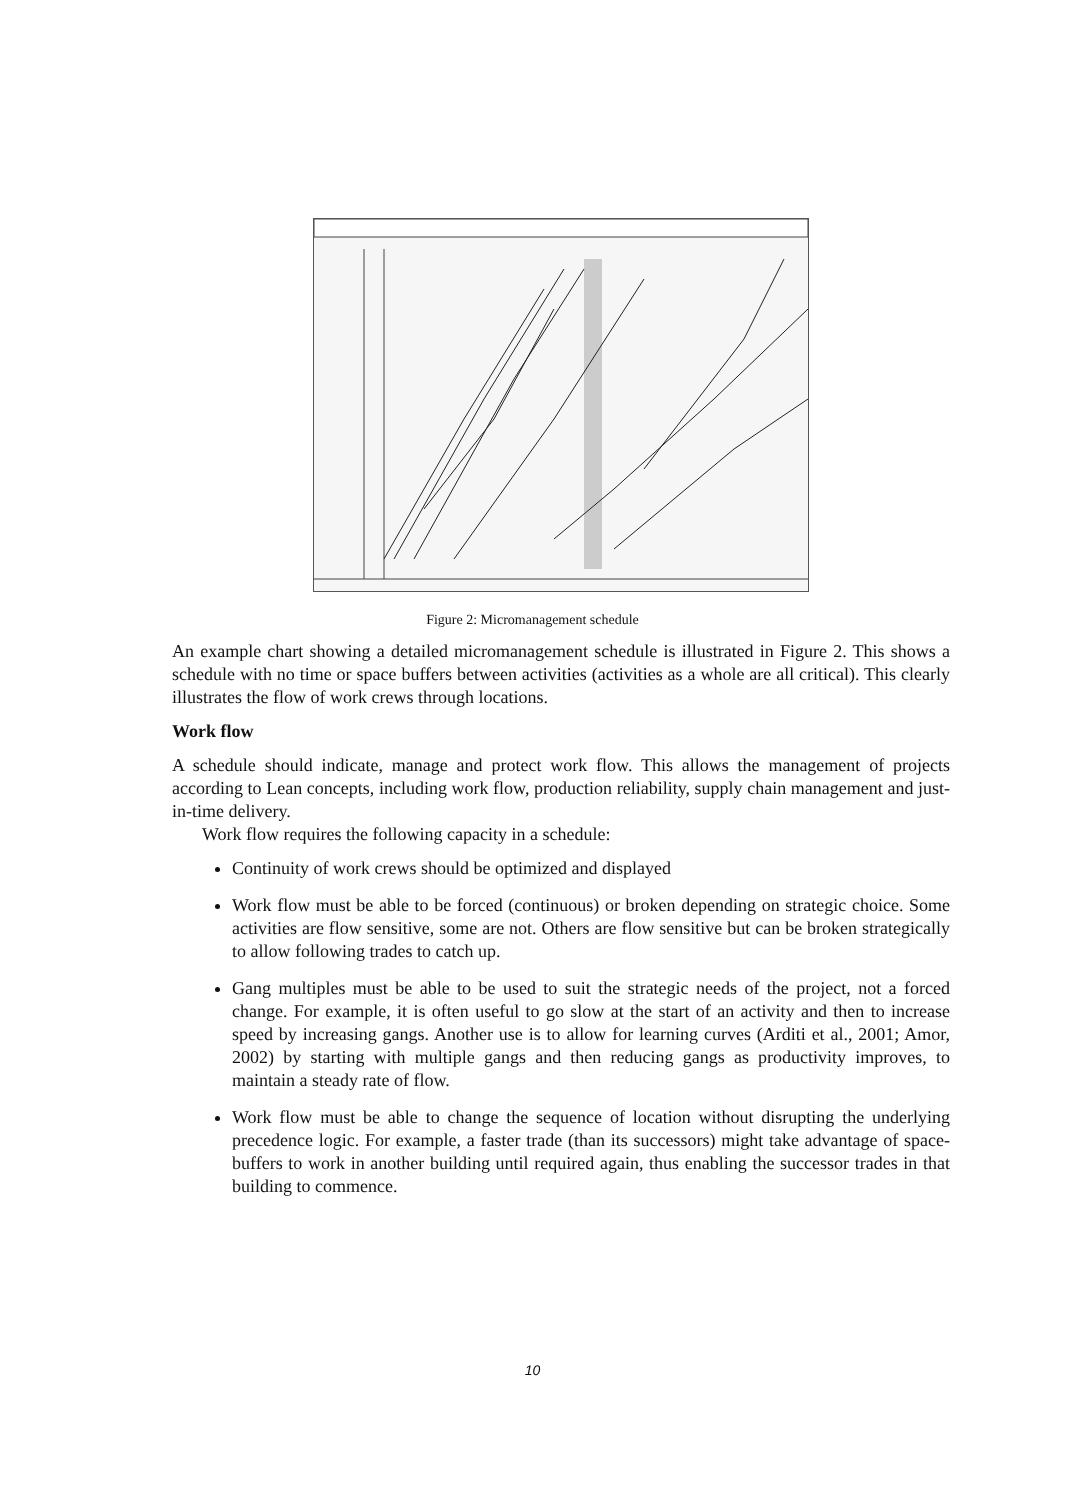Figure 2: Micromanagement schedule
An example chart showing a detailed micromanagement schedule is illustrated in Figure 2. This shows a schedule with no time or space buffers between activities (activities as a whole are all critical). This clearly illustrates the flow of work crews through locations.
Work flow
A schedule should indicate, manage and protect work flow. This allows the management of projects according to Lean concepts, including work flow, production reliability, supply chain management and just-in-time delivery.
Work flow requires the following capacity in a schedule:
Continuity of work crews should be optimized and displayed
Work flow must be able to be forced (continuous) or broken depending on strategic choice. Some activities are flow sensitive, some are not. Others are flow sensitive but can be broken strategically to allow following trades to catch up.
Gang multiples must be able to be used to suit the strategic needs of the project, not a forced change. For example, it is often useful to go slow at the start of an activity and then to increase speed by increasing gangs. Another use is to allow for learning curves (Arditi et al., 2001; Amor, 2002) by starting with multiple gangs and then reducing gangs as productivity improves, to maintain a steady rate of flow.
Work flow must be able to change the sequence of location without disrupting the underlying precedence logic. For example, a faster trade (than its successors) might take advantage of space-buffers to work in another building until required again, thus enabling the successor trades in that building to commence.
10